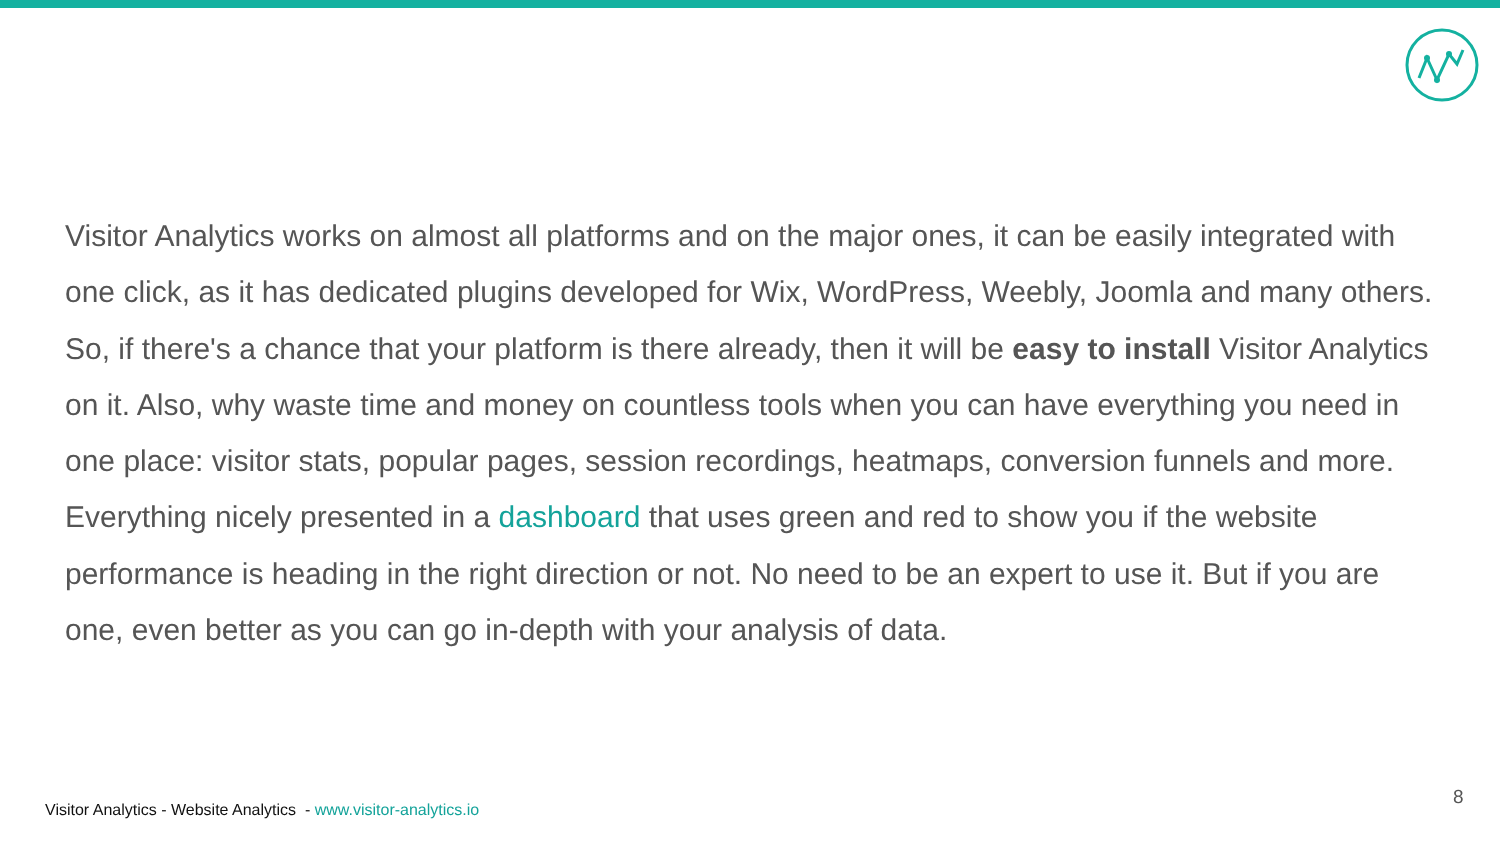Visitor Analytics works on almost all platforms and on the major ones, it can be easily integrated with one click, as it has dedicated plugins developed for Wix, WordPress, Weebly, Joomla and many others. So, if there's a chance that your platform is there already, then it will be easy to install Visitor Analytics on it. Also, why waste time and money on countless tools when you can have everything you need in one place: visitor stats, popular pages, session recordings, heatmaps, conversion funnels and more. Everything nicely presented in a dashboard that uses green and red to show you if the website performance is heading in the right direction or not. No need to be an expert to use it. But if you are one, even better as you can go in-depth with your analysis of data.
Visitor Analytics - Website Analytics - www.visitor-analytics.io
8